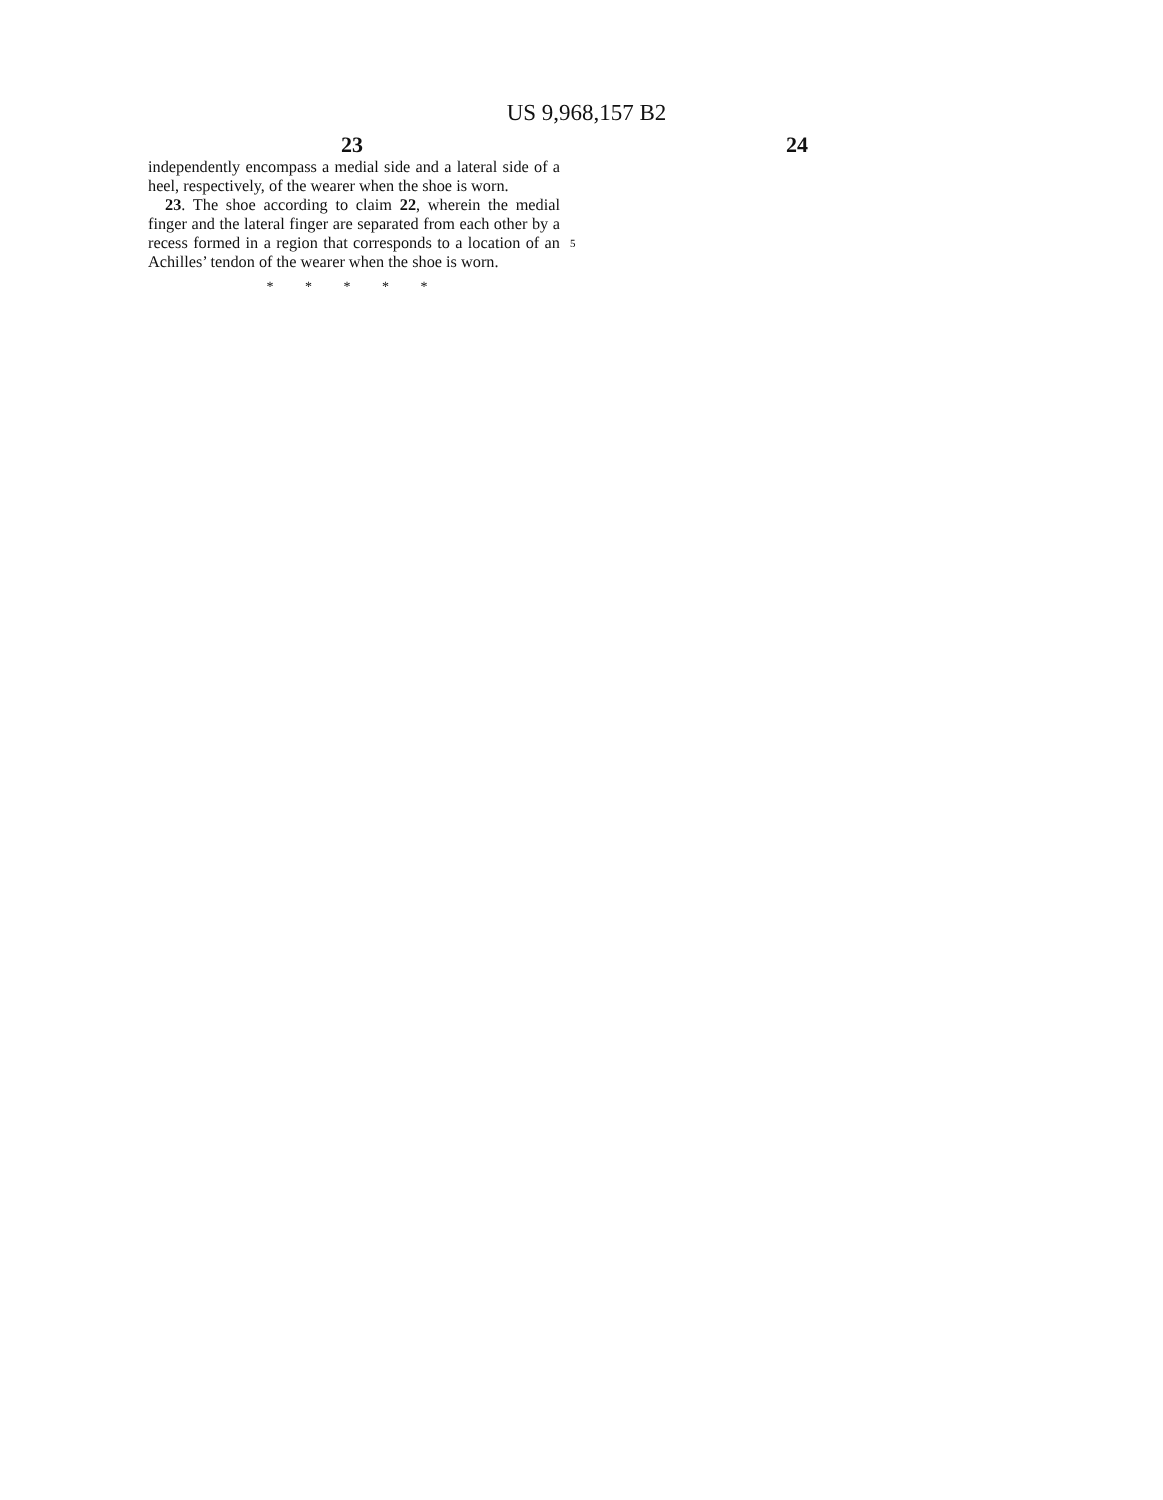US 9,968,157 B2
23 24
independently encompass a medial side and a lateral side of a heel, respectively, of the wearer when the shoe is worn.
23. The shoe according to claim 22, wherein the medial finger and the lateral finger are separated from each other by a recess formed in a region that corresponds to a location of an Achilles’ tendon of the wearer when the shoe is worn.
* * * * *
5